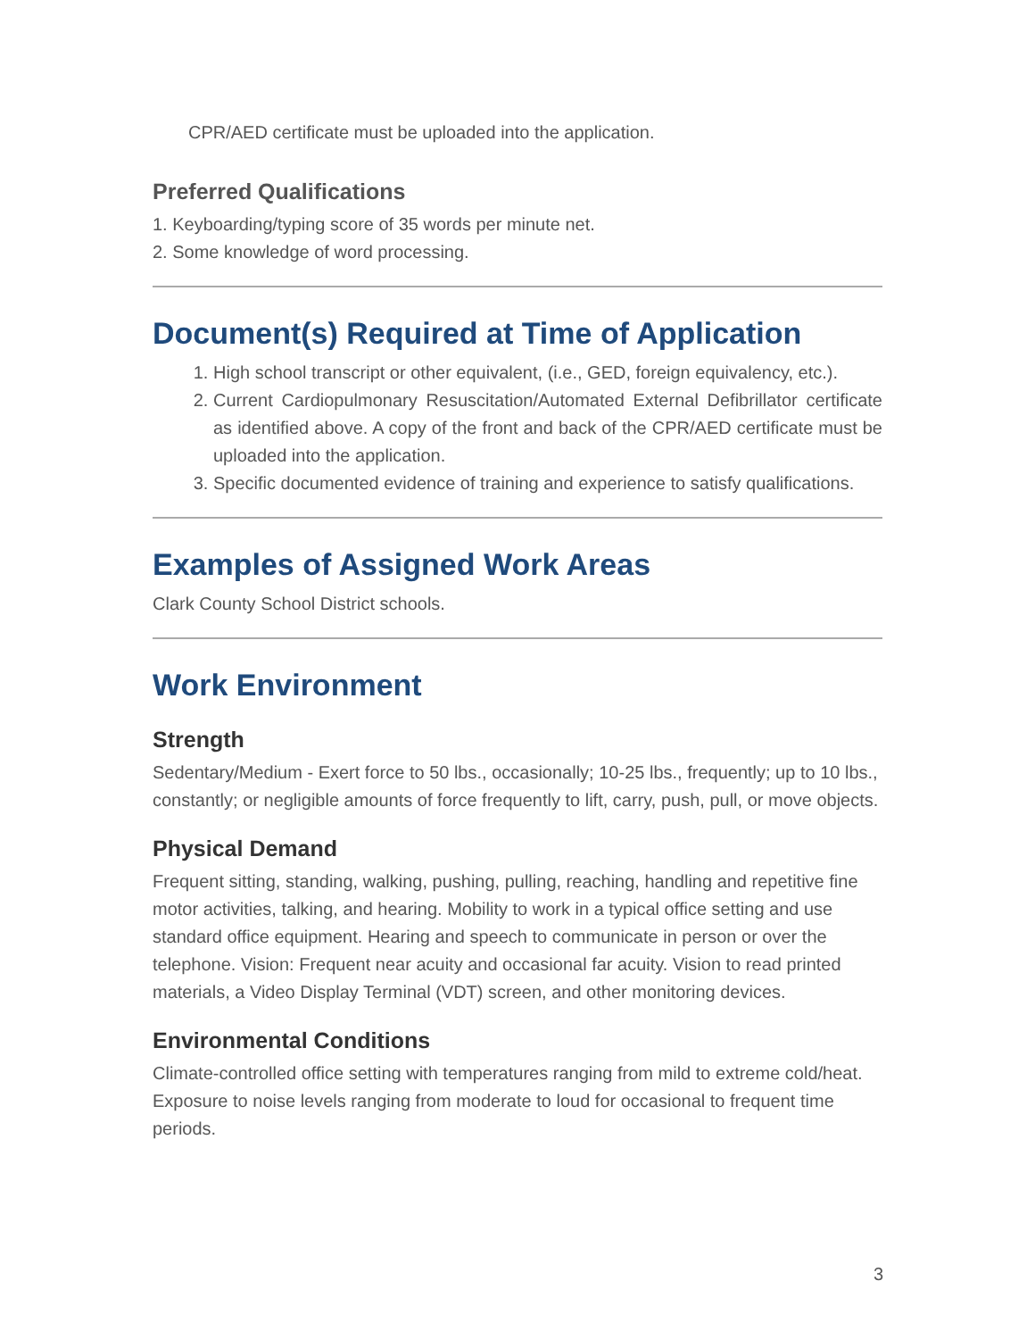CPR/AED certificate must be uploaded into the application.
Preferred Qualifications
1. Keyboarding/typing score of 35 words per minute net.
2. Some knowledge of word processing.
Document(s) Required at Time of Application
1. High school transcript or other equivalent, (i.e., GED, foreign equivalency, etc.).
2. Current Cardiopulmonary Resuscitation/Automated External Defibrillator certificate as identified above. A copy of the front and back of the CPR/AED certificate must be uploaded into the application.
3. Specific documented evidence of training and experience to satisfy qualifications.
Examples of Assigned Work Areas
Clark County School District schools.
Work Environment
Strength
Sedentary/Medium - Exert force to 50 lbs., occasionally; 10-25 lbs., frequently; up to 10 lbs., constantly; or negligible amounts of force frequently to lift, carry, push, pull, or move objects.
Physical Demand
Frequent sitting, standing, walking, pushing, pulling, reaching, handling and repetitive fine motor activities, talking, and hearing. Mobility to work in a typical office setting and use standard office equipment. Hearing and speech to communicate in person or over the telephone. Vision: Frequent near acuity and occasional far acuity. Vision to read printed materials, a Video Display Terminal (VDT) screen, and other monitoring devices.
Environmental Conditions
Climate-controlled office setting with temperatures ranging from mild to extreme cold/heat. Exposure to noise levels ranging from moderate to loud for occasional to frequent time periods.
3